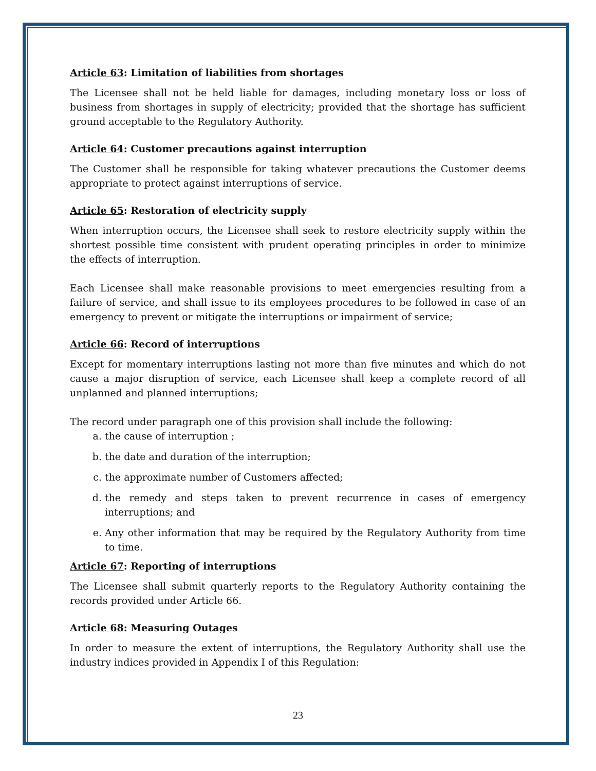Article 63: Limitation of liabilities from shortages
The Licensee shall not be held liable for damages, including monetary loss or loss of business from shortages in supply of electricity; provided that the shortage has sufficient ground acceptable to the Regulatory Authority.
Article 64: Customer precautions against interruption
The Customer shall be responsible for taking whatever precautions the Customer deems appropriate to protect against interruptions of service.
Article 65: Restoration of electricity supply
When interruption occurs, the Licensee shall seek to restore electricity supply within the shortest possible time consistent with prudent operating principles in order to minimize the effects of interruption.
Each Licensee shall make reasonable provisions to meet emergencies resulting from a failure of service, and shall issue to its employees procedures to be followed in case of an emergency to prevent or mitigate the interruptions or impairment of service;
Article 66: Record of interruptions
Except for momentary interruptions lasting not more than five minutes and which do not cause a major disruption of service, each Licensee shall keep a complete record of all unplanned and planned interruptions;
The record under paragraph one of this provision shall include the following:
a. the cause of interruption ;
b. the date and duration of the interruption;
c. the approximate number of Customers affected;
d. the remedy and steps taken to prevent recurrence in cases of emergency interruptions; and
e. Any other information that may be required by the Regulatory Authority from time to time.
Article 67: Reporting of interruptions
The Licensee shall submit quarterly reports to the Regulatory Authority containing the records provided under Article 66.
Article 68: Measuring Outages
In order to measure the extent of interruptions, the Regulatory Authority shall use the industry indices provided in Appendix I of this Regulation:
23